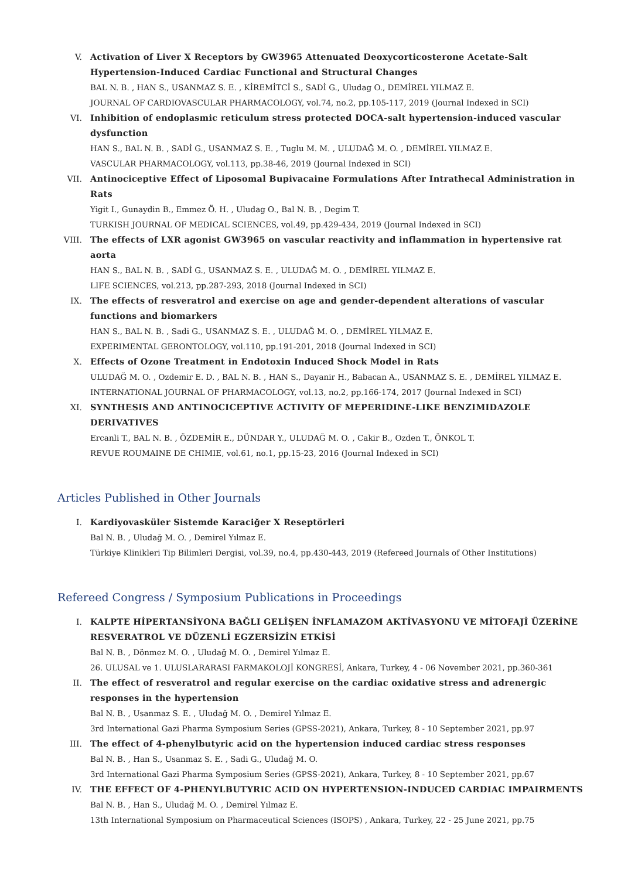V. Activation of Liver X Receptors by GW3965 Attenuated Deoxycorticosterone Acetate-Salt Hypertension-Induced Cardiac Functional and Structural Changes
BAL N. B. , HAN S., USANMAZ S. E. , KİREMİTCİ S., SADİ G., Uludag O., DEMİREL YILMAZ E.
JOURNAL OF CARDIOVASCULAR PHARMACOLOGY, vol.74, no.2, pp.105-117, 2019 (Journal Indexed in SCI)
VI. Inhibition of endoplasmic reticulum stress protected DOCA-salt hypertension-induced vascular dysfunction
HAN S., BAL N. B. , SADİ G., USANMAZ S. E. , Tuglu M. M. , ULUDAĞ M. O. , DEMİREL YILMAZ E.
VASCULAR PHARMACOLOGY, vol.113, pp.38-46, 2019 (Journal Indexed in SCI)
VII. Antinociceptive Effect of Liposomal Bupivacaine Formulations After Intrathecal Administration in Rats
Yigit I., Gunaydin B., Emmez Ö. H. , Uludag O., Bal N. B. , Degim T.
TURKISH JOURNAL OF MEDICAL SCIENCES, vol.49, pp.429-434, 2019 (Journal Indexed in SCI)
VIII. The effects of LXR agonist GW3965 on vascular reactivity and inflammation in hypertensive rat aorta
HAN S., BAL N. B. , SADİ G., USANMAZ S. E. , ULUDAĞ M. O. , DEMİREL YILMAZ E.
LIFE SCIENCES, vol.213, pp.287-293, 2018 (Journal Indexed in SCI)
IX. The effects of resveratrol and exercise on age and gender-dependent alterations of vascular functions and biomarkers
HAN S., BAL N. B. , Sadi G., USANMAZ S. E. , ULUDAĞ M. O. , DEMİREL YILMAZ E.
EXPERIMENTAL GERONTOLOGY, vol.110, pp.191-201, 2018 (Journal Indexed in SCI)
X. Effects of Ozone Treatment in Endotoxin Induced Shock Model in Rats
ULUDAĞ M. O. , Ozdemir E. D. , BAL N. B. , HAN S., Dayanir H., Babacan A., USANMAZ S. E. , DEMİREL YILMAZ E.
INTERNATIONAL JOURNAL OF PHARMACOLOGY, vol.13, no.2, pp.166-174, 2017 (Journal Indexed in SCI)
XI. SYNTHESIS AND ANTINOCICEPTIVE ACTIVITY OF MEPERIDINE-LIKE BENZIMIDAZOLE DERIVATIVES
Ercanli T., BAL N. B. , ÖZDEMİR E., DÜNDAR Y., ULUDAĞ M. O. , Cakir B., Ozden T., ÖNKOL T.
REVUE ROUMAINE DE CHIMIE, vol.61, no.1, pp.15-23, 2016 (Journal Indexed in SCI)
Articles Published in Other Journals
I. Kardiyovasküler Sistemde Karaciğer X Reseptörleri
Bal N. B. , Uludağ M. O. , Demirel Yılmaz E.
Türkiye Klinikleri Tip Bilimleri Dergisi, vol.39, no.4, pp.430-443, 2019 (Refereed Journals of Other Institutions)
Refereed Congress / Symposium Publications in Proceedings
I. KALPTE HİPERTANSİYONA BAĞLI GELİŞEN İNFLAMAZOM AKTİVASYONU VE MİTOFAJİ ÜZERİNE RESVERATROL VE DÜZENLİ EGZERSİZİN ETKİSİ
Bal N. B. , Dönmez M. O. , Uludağ M. O. , Demirel Yılmaz E.
26. ULUSAL ve 1. ULUSLARARASI FARMAKOLOJİ KONGRESİ, Ankara, Turkey, 4 - 06 November 2021, pp.360-361
II. The effect of resveratrol and regular exercise on the cardiac oxidative stress and adrenergic responses in the hypertension
Bal N. B. , Usanmaz S. E. , Uludağ M. O. , Demirel Yılmaz E.
3rd International Gazi Pharma Symposium Series (GPSS-2021), Ankara, Turkey, 8 - 10 September 2021, pp.97
III. The effect of 4-phenylbutyric acid on the hypertension induced cardiac stress responses
Bal N. B. , Han S., Usanmaz S. E. , Sadi G., Uludağ M. O.
3rd International Gazi Pharma Symposium Series (GPSS-2021), Ankara, Turkey, 8 - 10 September 2021, pp.67
IV. THE EFFECT OF 4-PHENYLBUTYRIC ACID ON HYPERTENSION-INDUCED CARDIAC IMPAIRMENTS
Bal N. B. , Han S., Uludağ M. O. , Demirel Yılmaz E.
13th International Symposium on Pharmaceutical Sciences (ISOPS) , Ankara, Turkey, 22 - 25 June 2021, pp.75